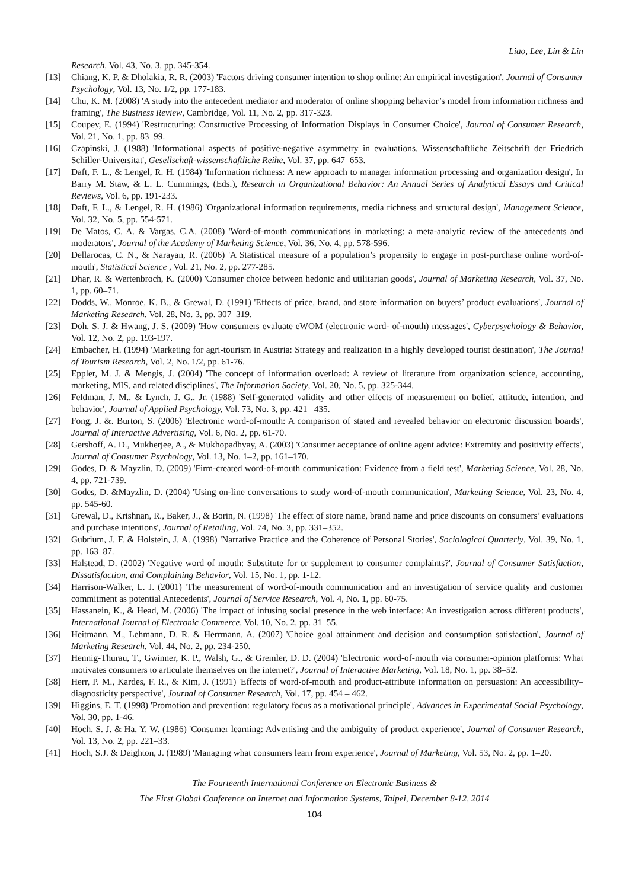Liao, Lee, Lin & Lin
Research, Vol. 43, No. 3, pp. 345-354.
[13] Chiang, K. P. & Dholakia, R. R. (2003) 'Factors driving consumer intention to shop online: An empirical investigation', Journal of Consumer Psychology, Vol. 13, No. 1/2, pp. 177-183.
[14] Chu, K. M. (2008) 'A study into the antecedent mediator and moderator of online shopping behavior’s model from information richness and framing', The Business Review, Cambridge, Vol. 11, No. 2, pp. 317-323.
[15] Coupey, E. (1994) 'Restructuring: Constructive Processing of Information Displays in Consumer Choice', Journal of Consumer Research, Vol. 21, No. 1, pp. 83–99.
[16] Czapinski, J. (1988) 'Informational aspects of positive-negative asymmetry in evaluations. Wissenschaftliche Zeitschrift der Friedrich Schiller-Universitat', Gesellschaft-wissenschaftliche Reihe, Vol. 37, pp. 647–653.
[17] Daft, F. L., & Lengel, R. H. (1984) 'Information richness: A new approach to manager information processing and organization design', In Barry M. Staw, & L. L. Cummings, (Eds.), Research in Organizational Behavior: An Annual Series of Analytical Essays and Critical Reviews, Vol. 6, pp. 191-233.
[18] Daft, F. L., & Lengel, R. H. (1986) 'Organizational information requirements, media richness and structural design', Management Science, Vol. 32, No. 5, pp. 554-571.
[19] De Matos, C. A. & Vargas, C.A. (2008) 'Word-of-mouth communications in marketing: a meta-analytic review of the antecedents and moderators', Journal of the Academy of Marketing Science, Vol. 36, No. 4, pp. 578-596.
[20] Dellarocas, C. N., & Narayan, R. (2006) 'A Statistical measure of a population’s propensity to engage in post-purchase online word-of-mouth', Statistical Science , Vol. 21, No. 2, pp. 277-285.
[21] Dhar, R. & Wertenbroch, K. (2000) 'Consumer choice between hedonic and utilitarian goods', Journal of Marketing Research, Vol. 37, No. 1, pp. 60–71.
[22] Dodds, W., Monroe, K. B., & Grewal, D. (1991) 'Effects of price, brand, and store information on buyers’ product evaluations', Journal of Marketing Research, Vol. 28, No. 3, pp. 307–319.
[23] Doh, S. J. & Hwang, J. S. (2009) 'How consumers evaluate eWOM (electronic word- of-mouth) messages', Cyberpsychology & Behavior, Vol. 12, No. 2, pp. 193-197.
[24] Embacher, H. (1994) 'Marketing for agri-tourism in Austria: Strategy and realization in a highly developed tourist destination', The Journal of Tourism Research, Vol. 2, No. 1/2, pp. 61-76.
[25] Eppler, M. J. & Mengis, J. (2004) 'The concept of information overload: A review of literature from organization science, accounting, marketing, MIS, and related disciplines', The Information Society, Vol. 20, No. 5, pp. 325-344.
[26] Feldman, J. M., & Lynch, J. G., Jr. (1988) 'Self-generated validity and other effects of measurement on belief, attitude, intention, and behavior', Journal of Applied Psychology, Vol. 73, No. 3, pp. 421– 435.
[27] Fong, J. &. Burton, S. (2006) 'Electronic word-of-mouth: A comparison of stated and revealed behavior on electronic discussion boards', Journal of Interactive Advertising, Vol. 6, No. 2, pp. 61-70.
[28] Gershoff, A. D., Mukherjee, A., & Mukhopadhyay, A. (2003) 'Consumer acceptance of online agent advice: Extremity and positivity effects', Journal of Consumer Psychology, Vol. 13, No. 1–2, pp. 161–170.
[29] Godes, D. & Mayzlin, D. (2009) 'Firm-created word-of-mouth communication: Evidence from a field test', Marketing Science, Vol. 28, No. 4, pp. 721-739.
[30] Godes, D. &Mayzlin, D. (2004) 'Using on-line conversations to study word-of-mouth communication', Marketing Science, Vol. 23, No. 4, pp. 545-60.
[31] Grewal, D., Krishnan, R., Baker, J., & Borin, N. (1998) 'The effect of store name, brand name and price discounts on consumers’ evaluations and purchase intentions', Journal of Retailing, Vol. 74, No. 3, pp. 331–352.
[32] Gubrium, J. F. & Holstein, J. A. (1998) 'Narrative Practice and the Coherence of Personal Stories', Sociological Quarterly, Vol. 39, No. 1, pp. 163–87.
[33] Halstead, D. (2002) 'Negative word of mouth: Substitute for or supplement to consumer complaints?', Journal of Consumer Satisfaction, Dissatisfaction, and Complaining Behavior, Vol. 15, No. 1, pp. 1-12.
[34] Harrison-Walker, L. J. (2001) 'The measurement of word-of-mouth communication and an investigation of service quality and customer commitment as potential Antecedents', Journal of Service Research, Vol. 4, No. 1, pp. 60-75.
[35] Hassanein, K., & Head, M. (2006) 'The impact of infusing social presence in the web interface: An investigation across different products', International Journal of Electronic Commerce, Vol. 10, No. 2, pp. 31–55.
[36] Heitmann, M., Lehmann, D. R. & Herrmann, A. (2007) 'Choice goal attainment and decision and consumption satisfaction', Journal of Marketing Research, Vol. 44, No. 2, pp. 234-250.
[37] Hennig-Thurau, T., Gwinner, K. P., Walsh, G., & Gremler, D. D. (2004) 'Electronic word-of-mouth via consumer-opinion platforms: What motivates consumers to articulate themselves on the internet?', Journal of Interactive Marketing, Vol. 18, No. 1, pp. 38–52.
[38] Herr, P. M., Kardes, F. R., & Kim, J. (1991) 'Effects of word-of-mouth and product-attribute information on persuasion: An accessibility–diagnosticity perspective', Journal of Consumer Research, Vol. 17, pp. 454 – 462.
[39] Higgins, E. T. (1998) 'Promotion and prevention: regulatory focus as a motivational principle', Advances in Experimental Social Psychology, Vol. 30, pp. 1-46.
[40] Hoch, S. J. & Ha, Y. W. (1986) 'Consumer learning: Advertising and the ambiguity of product experience', Journal of Consumer Research, Vol. 13, No. 2, pp. 221–33.
[41] Hoch, S.J. & Deighton, J. (1989) 'Managing what consumers learn from experience', Journal of Marketing, Vol. 53, No. 2, pp. 1–20.
The Fourteenth International Conference on Electronic Business &
The First Global Conference on Internet and Information Systems, Taipei, December 8-12, 2014
104